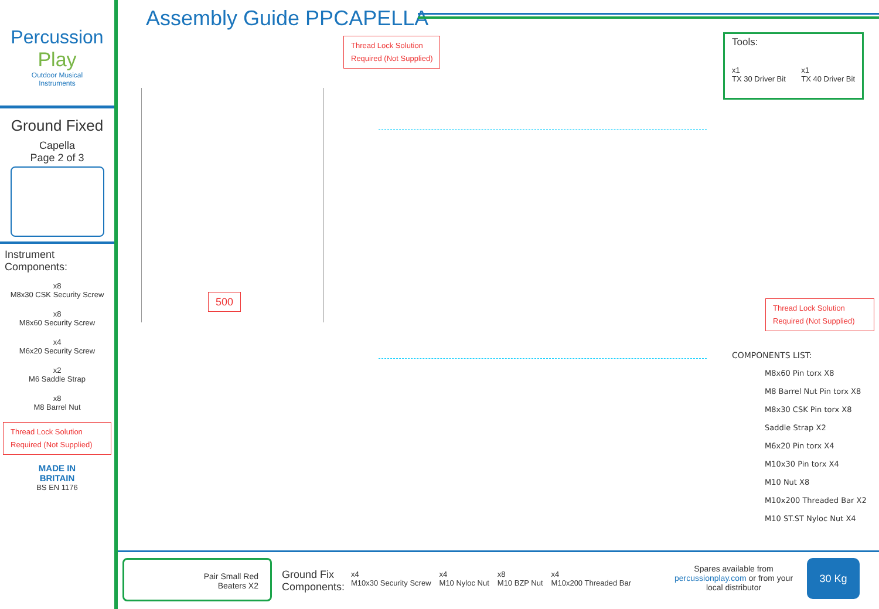Percussion
Play
Outdoor Musical
Instruments
Ground Fixed
Capella
Page 2 of 3
Instrument
Components:
x8
M8x30 CSK Security Screw
x8
M8x60 Security Screw
x4
M6x20 Security Screw
x2
M6 Saddle Strap
x8
M8 Barrel Nut
Thread Lock Solution
Required (Not Supplied)
MADE IN
BRITAIN
BS EN 1176
Assembly Guide PPCAPELLA
Thread Lock Solution
Required (Not Supplied)
Tools:
x1
TX 30 Driver Bit x1
TX 40 Driver Bit
500
Thread Lock Solution
Required (Not Supplied)
COMPONENTS LIST:
M8x60 Pin torx X8
M8 Barrel Nut Pin torx X8
M8x30 CSK Pin torx X8
Saddle Strap X2
M6x20 Pin torx X4
M10x30 Pin torx X4
M10 Nut X8
M10x200 Threaded Bar X2
M10 ST.ST Nyloc Nut X4
Pair Small Red
Beaters X2
Ground Fix
Components:
x4
M10x30 Security Screw x4
M10 Nyloc Nut x8
M10 BZP Nut x4
M10x200 Threaded Bar
Spares available from
percussionplay.com or from your
local distributor
30 Kg